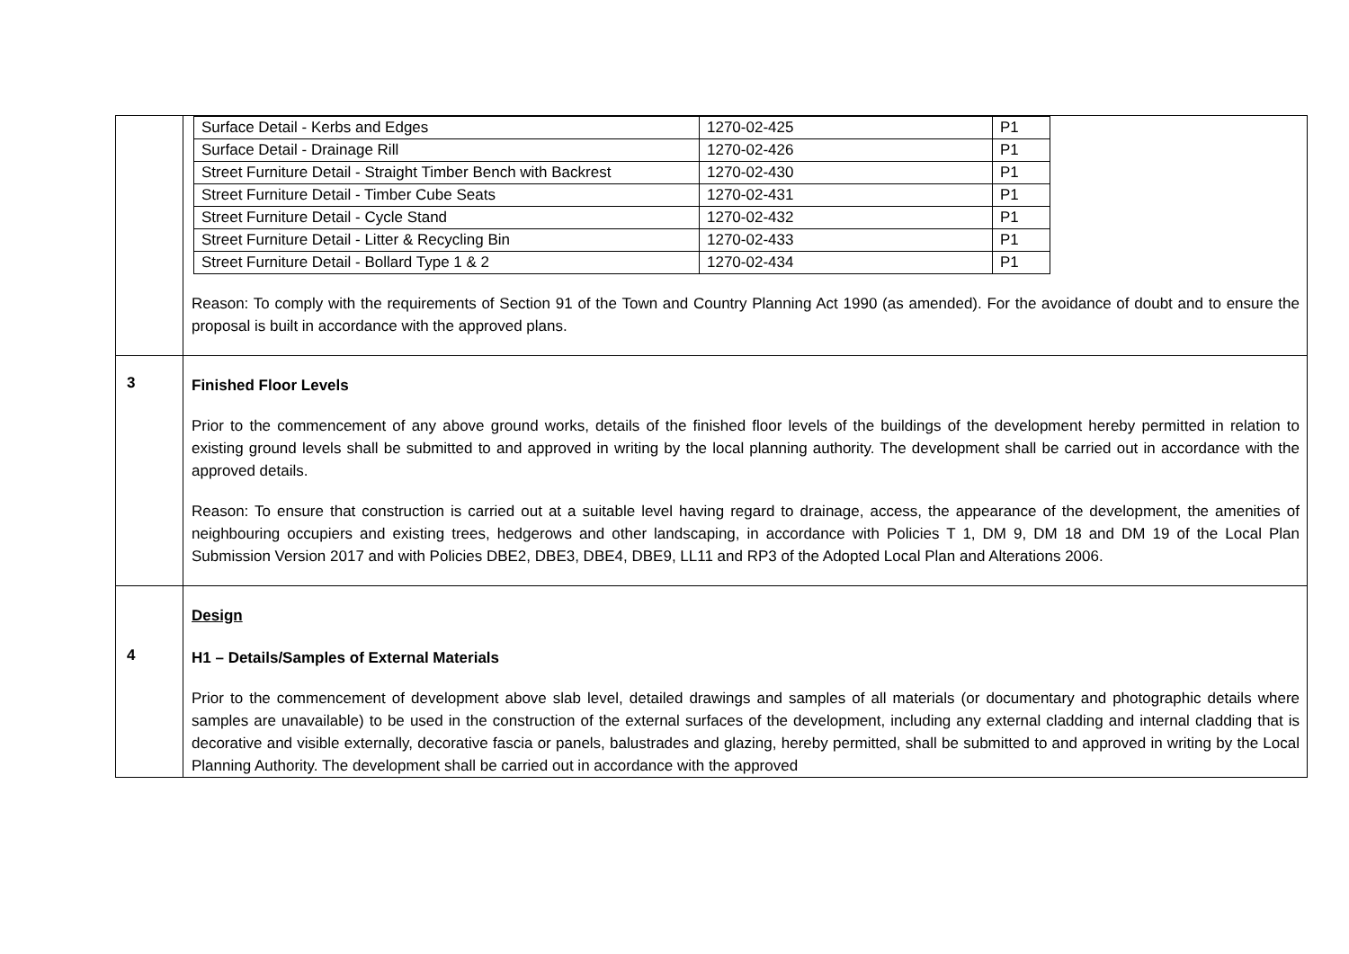| | / Surface Detail - Kerbs and Edges / 1270-02-425 / P1 / / Surface Detail - Drainage Rill / 1270-02-426 / P1 / / Street Furniture Detail - Straight Timber Bench with Backrest / 1270-02-430 / P1 / / Street Furniture Detail - Timber Cube Seats / 1270-02-431 / P1 / / Street Furniture Detail - Cycle Stand / 1270-02-432 / P1 / / Street Furniture Detail - Litter & Recycling Bin / 1270-02-433 / P1 / / Street Furniture Detail - Bollard Type 1 & 2 / 1270-02-434 / P1 / Reason: To comply with the requirements of Section 91 of the Town and Country Planning Act 1990 (as amended). For the avoidance of doubt and to ensure the proposal is built in accordance with the approved plans. |
| 3 | Finished Floor Levels Prior to the commencement of any above ground works, details of the finished floor levels of the buildings of the development hereby permitted in relation to existing ground levels shall be submitted to and approved in writing by the local planning authority. The development shall be carried out in accordance with the approved details. Reason: To ensure that construction is carried out at a suitable level having regard to drainage, access, the appearance of the development, the amenities of neighbouring occupiers and existing trees, hedgerows and other landscaping, in accordance with Policies T 1, DM 9, DM 18 and DM 19 of the Local Plan Submission Version 2017 and with Policies DBE2, DBE3, DBE4, DBE9, LL11 and RP3 of the Adopted Local Plan and Alterations 2006. |
| 4 | Design H1 – Details/Samples of External Materials Prior to the commencement of development above slab level, detailed drawings and samples of all materials (or documentary and photographic details where samples are unavailable) to be used in the construction of the external surfaces of the development, including any external cladding and internal cladding that is decorative and visible externally, decorative fascia or panels, balustrades and glazing, hereby permitted, shall be submitted to and approved in writing by the Local Planning Authority. The development shall be carried out in accordance with the approved |